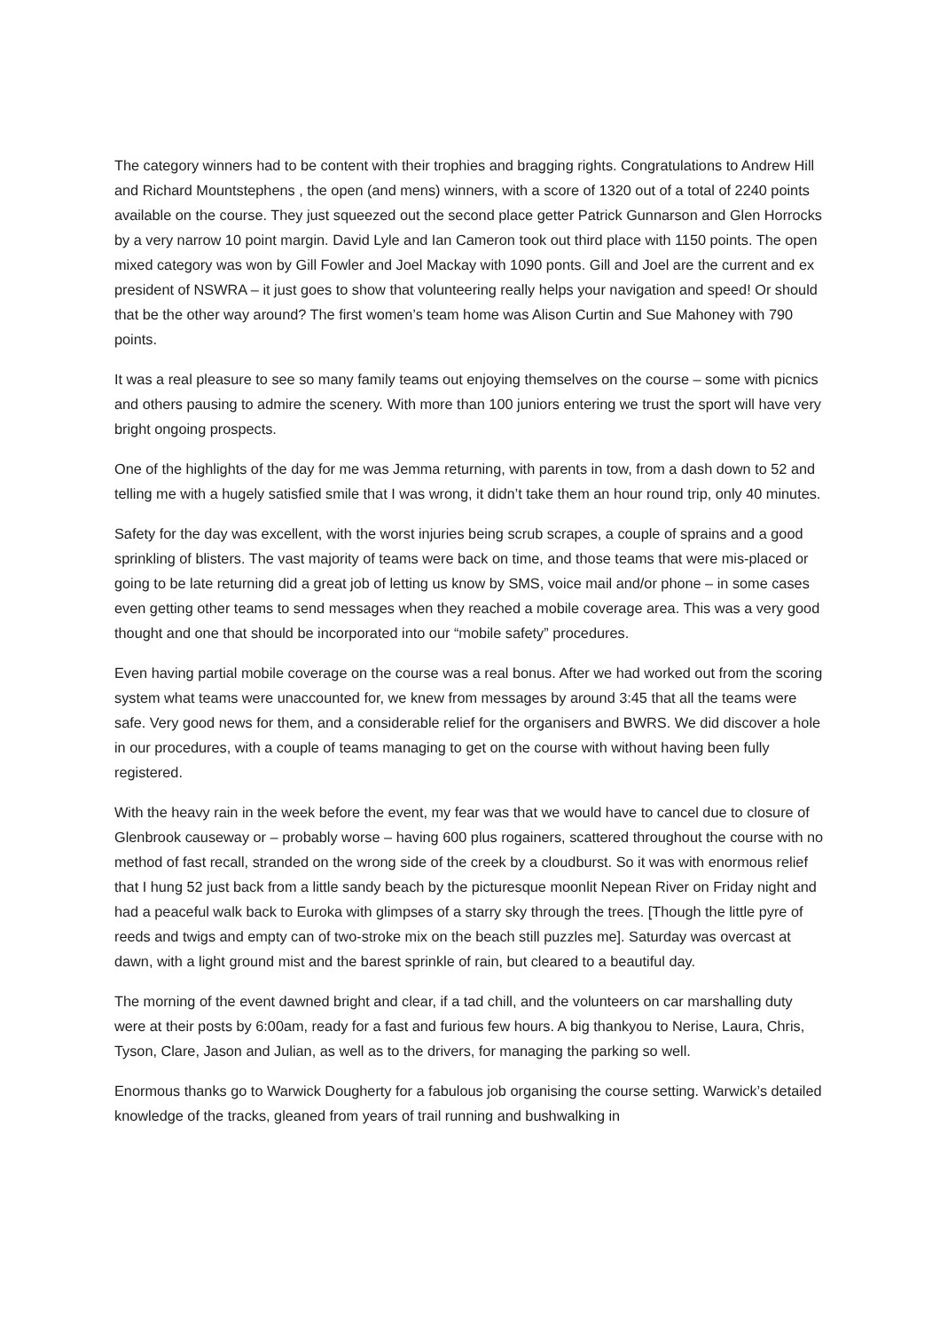The category winners had to be content with their trophies and bragging rights. Congratulations to Andrew Hill and Richard Mountstephens , the open (and mens) winners, with a score of 1320 out of a total of 2240 points available on the course. They just squeezed out the second place getter Patrick Gunnarson and Glen Horrocks by a very narrow 10 point margin. David Lyle and Ian Cameron took out third place with 1150 points. The open mixed category was won by Gill Fowler and Joel Mackay with 1090 ponts. Gill and Joel are the current and ex president of NSWRA – it just goes to show that volunteering really helps your navigation and speed! Or should that be the other way around? The first women’s team home was Alison Curtin and Sue Mahoney with 790 points.
It was a real pleasure to see so many family teams out enjoying themselves on the course – some with picnics and others pausing to admire the scenery. With more than 100 juniors entering we trust the sport will have very bright ongoing prospects.
One of the highlights of the day for me was Jemma returning, with parents in tow, from a dash down to 52 and telling me with a hugely satisfied smile that I was wrong, it didn’t take them an hour round trip, only 40 minutes.
Safety for the day was excellent, with the worst injuries being scrub scrapes, a couple of sprains and a good sprinkling of blisters. The vast majority of teams were back on time, and those teams that were mis-placed or going to be late returning did a great job of letting us know by SMS, voice mail and/or phone – in some cases even getting other teams to send messages when they reached a mobile coverage area. This was a very good thought and one that should be incorporated into our “mobile safety” procedures.
Even having partial mobile coverage on the course was a real bonus. After we had worked out from the scoring system what teams were unaccounted for, we knew from messages by around 3:45 that all the teams were safe. Very good news for them, and a considerable relief for the organisers and BWRS. We did discover a hole in our procedures, with a couple of teams managing to get on the course with without having been fully registered.
With the heavy rain in the week before the event, my fear was that we would have to cancel due to closure of Glenbrook causeway or – probably worse – having 600 plus rogainers, scattered throughout the course with no method of fast recall, stranded on the wrong side of the creek by a cloudburst. So it was with enormous relief that I hung 52 just back from a little sandy beach by the picturesque moonlit Nepean River on Friday night and had a peaceful walk back to Euroka with glimpses of a starry sky through the trees. [Though the little pyre of reeds and twigs and empty can of two-stroke mix on the beach still puzzles me]. Saturday was overcast at dawn, with a light ground mist and the barest sprinkle of rain, but cleared to a beautiful day.
The morning of the event dawned bright and clear, if a tad chill, and the volunteers on car marshalling duty were at their posts by 6:00am, ready for a fast and furious few hours. A big thankyou to Nerise, Laura, Chris, Tyson, Clare, Jason and Julian, as well as to the drivers, for managing the parking so well.
Enormous thanks go to Warwick Dougherty for a fabulous job organising the course setting. Warwick’s detailed knowledge of the tracks, gleaned from years of trail running and bushwalking in